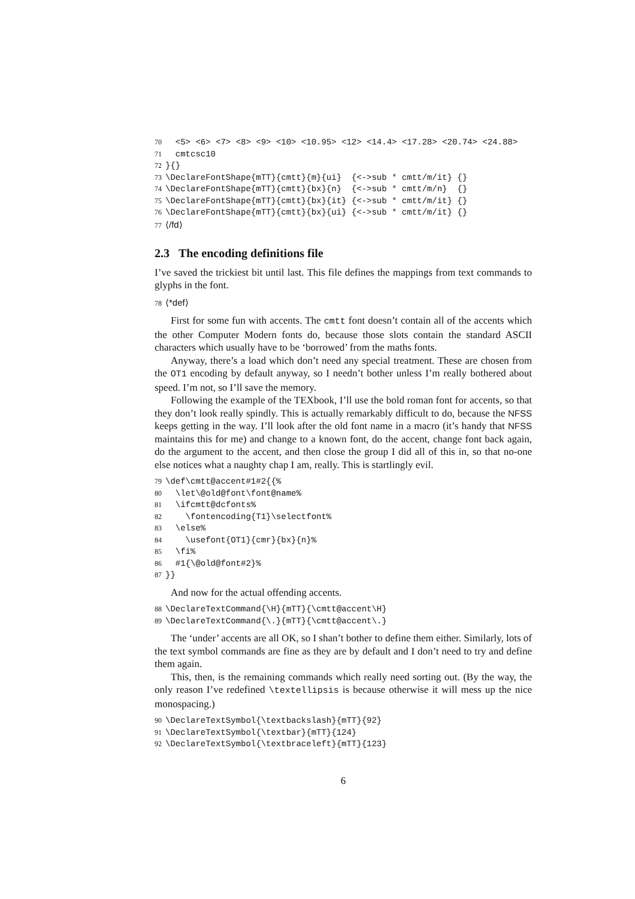70 <5> <6> <7> <8> <9> <10> <10.95> <12> <14.4> <17.28> <20.74> <24.88> 71 cmtcsc10 72 }{} 73 \DeclareFontShape{mTT}{cmtt}{m}{ui} {<->sub * cmtt/m/it} {} 74 \DeclareFontShape{mTT}{cmtt}{bx}{n} {<->sub * cmtt/m/n} {} 75 \DeclareFontShape{mTT}{cmtt}{bx}{it} {<->sub * cmtt/m/it} {} 76 \DeclareFontShape{mTT}{cmtt}{bx}{ui} {<->sub * cmtt/m/it} {} 77 ⟨/fd⟩
2.3 The encoding definitions file
I’ve saved the trickiest bit until last. This file defines the mappings from text commands to glyphs in the font.
78 ⟨*def⟩
First for some fun with accents. The cmtt font doesn’t contain all of the accents which the other Computer Modern fonts do, because those slots contain the standard ASCII characters which usually have to be ‘borrowed’ from the maths fonts.
Anyway, there’s a load which don’t need any special treatment. These are chosen from the OT1 encoding by default anyway, so I needn’t bother unless I’m really bothered about speed. I’m not, so I’ll save the memory.
Following the example of the TEXbook, I’ll use the bold roman font for accents, so that they don’t look really spindly. This is actually remarkably difficult to do, because the NFSS keeps getting in the way. I’ll look after the old font name in a macro (it’s handy that NFSS maintains this for me) and change to a known font, do the accent, change font back again, do the argument to the accent, and then close the group I did all of this in, so that no-one else notices what a naughty chap I am, really. This is startlingly evil.
79 \def\cmtt@accent#1#2{{% 80 \let\@old@font\font@name% 81 \ifcmtt@dcfonts% 82 \fontencoding{T1}\selectfont% 83 \else% 84 \usefont{OT1}{cmr}{bx}{n}% 85 \fi% 86 #1{\@old@font#2}% 87 }}
And now for the actual offending accents.
88 \DeclareTextCommand{\H}{mTT}{\cmtt@accent\H} 89 \DeclareTextCommand{\.}{mTT}{\cmtt@accent\.}
The ‘under’ accents are all OK, so I shan’t bother to define them either. Similarly, lots of the text symbol commands are fine as they are by default and I don’t need to try and define them again.
This, then, is the remaining commands which really need sorting out. (By the way, the only reason I’ve redefined \textellipsis is because otherwise it will mess up the nice monospacing.)
90 \DeclareTextSymbol{\textbackslash}{mTT}{92} 91 \DeclareTextSymbol{\textbar}{mTT}{124} 92 \DeclareTextSymbol{\textbraceleft}{mTT}{123}
6